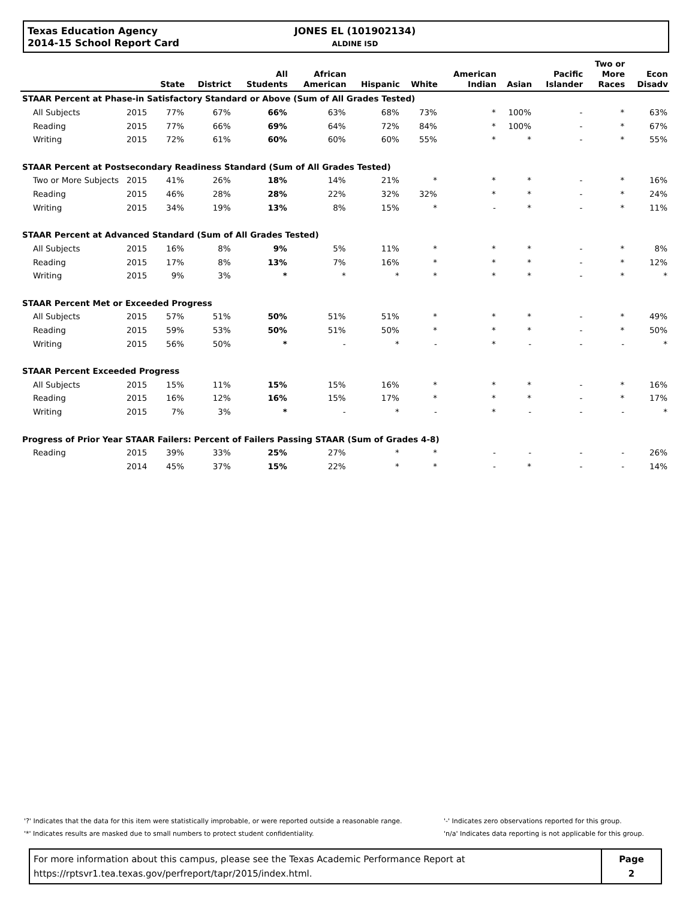Texas Education Agency
2014-15 School Report Card
JONES EL (101902134)
ALDINE ISD
| | | State | District | All Students | African American | Hispanic | White | American Indian | Asian | Pacific Islander | Two or More Races | Econ Disadv |
| --- | --- | --- | --- | --- | --- | --- | --- | --- | --- | --- | --- | --- |
| STAAR Percent at Phase-in Satisfactory Standard or Above (Sum of All Grades Tested) | | | | | | | | | | | | |
| All Subjects | 2015 | 77% | 67% | 66% | 63% | 68% | 73% | * | 100% | - | * | 63% |
| Reading | 2015 | 77% | 66% | 69% | 64% | 72% | 84% | * | 100% | - | * | 67% |
| Writing | 2015 | 72% | 61% | 60% | 60% | 60% | 55% | * | * | - | * | 55% |
| STAAR Percent at Postsecondary Readiness Standard (Sum of All Grades Tested) | | | | | | | | | | | | |
| Two or More Subjects | 2015 | 41% | 26% | 18% | 14% | 21% | * | * | * | - | * | 16% |
| Reading | 2015 | 46% | 28% | 28% | 22% | 32% | 32% | * | * | - | * | 24% |
| Writing | 2015 | 34% | 19% | 13% | 8% | 15% | * | - | * | - | * | 11% |
| STAAR Percent at Advanced Standard (Sum of All Grades Tested) | | | | | | | | | | | | |
| All Subjects | 2015 | 16% | 8% | 9% | 5% | 11% | * | * | * | - | * | 8% |
| Reading | 2015 | 17% | 8% | 13% | 7% | 16% | * | * | * | - | * | 12% |
| Writing | 2015 | 9% | 3% | * | * | * | * | * | * | - | * | * |
| STAAR Percent Met or Exceeded Progress | | | | | | | | | | | | |
| All Subjects | 2015 | 57% | 51% | 50% | 51% | 51% | * | * | * | - | * | 49% |
| Reading | 2015 | 59% | 53% | 50% | 51% | 50% | * | * | * | - | * | 50% |
| Writing | 2015 | 56% | 50% | * | - | * | - | * | - | - | - | * |
| STAAR Percent Exceeded Progress | | | | | | | | | | | | |
| All Subjects | 2015 | 15% | 11% | 15% | 15% | 16% | * | * | * | - | * | 16% |
| Reading | 2015 | 16% | 12% | 16% | 15% | 17% | * | * | * | - | * | 17% |
| Writing | 2015 | 7% | 3% | * | - | * | - | * | - | - | - | * |
| Progress of Prior Year STAAR Failers: Percent of Failers Passing STAAR (Sum of Grades 4-8) | | | | | | | | | | | | |
| Reading | 2015 | 39% | 33% | 25% | 27% | * | * | - | - | - | - | 26% |
| | 2014 | 45% | 37% | 15% | 22% | * | * | - | * | - | - | 14% |
'?' Indicates that the data for this item were statistically improbable, or were reported outside a reasonable range.
'*' Indicates results are masked due to small numbers to protect student confidentiality.
'-' Indicates zero observations reported for this group.
'n/a' Indicates data reporting is not applicable for this group.
For more information about this campus, please see the Texas Academic Performance Report at
https://rptsvr1.tea.texas.gov/perfreport/tapr/2015/index.html.
Page
2